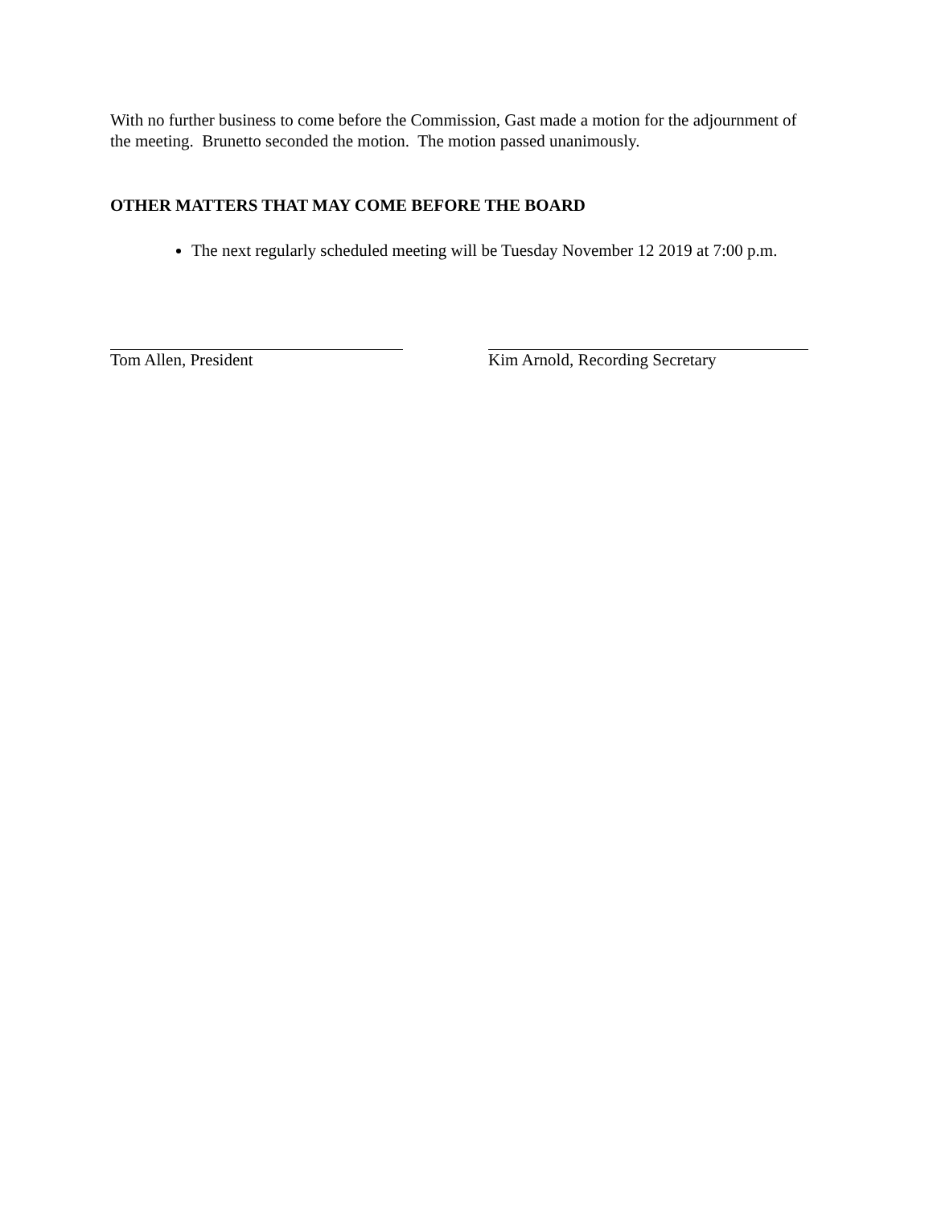With no further business to come before the Commission, Gast made a motion for the adjournment of the meeting. Brunetto seconded the motion. The motion passed unanimously.
OTHER MATTERS THAT MAY COME BEFORE THE BOARD
The next regularly scheduled meeting will be Tuesday November 12 2019 at 7:00 p.m.
Tom Allen, President Kim Arnold, Recording Secretary